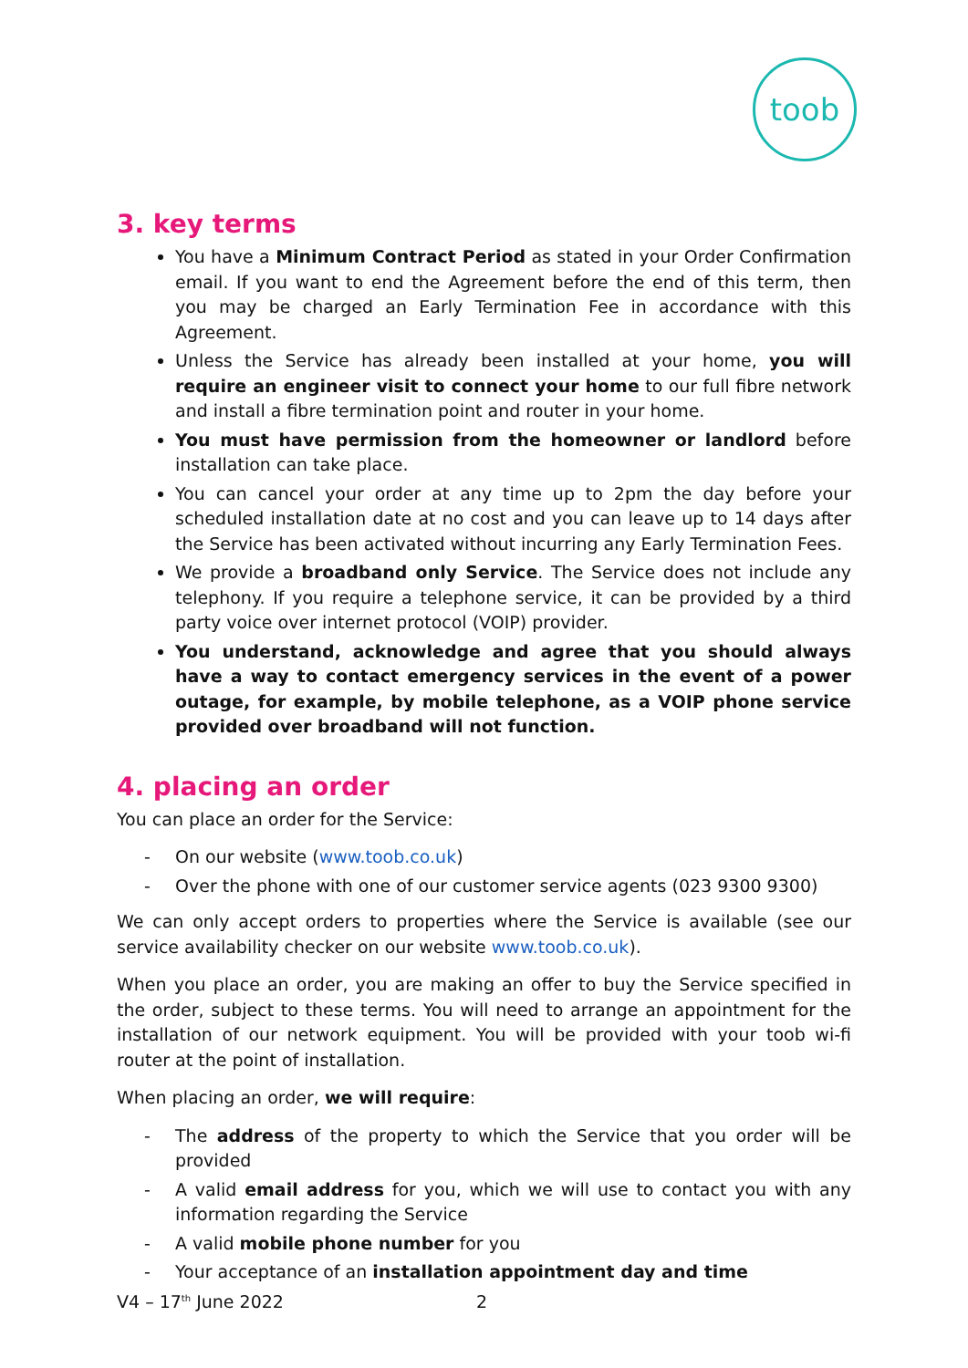toob
3. key terms
You have a Minimum Contract Period as stated in your Order Confirmation email. If you want to end the Agreement before the end of this term, then you may be charged an Early Termination Fee in accordance with this Agreement.
Unless the Service has already been installed at your home, you will require an engineer visit to connect your home to our full fibre network and install a fibre termination point and router in your home.
You must have permission from the homeowner or landlord before installation can take place.
You can cancel your order at any time up to 2pm the day before your scheduled installation date at no cost and you can leave up to 14 days after the Service has been activated without incurring any Early Termination Fees.
We provide a broadband only Service. The Service does not include any telephony. If you require a telephone service, it can be provided by a third party voice over internet protocol (VOIP) provider.
You understand, acknowledge and agree that you should always have a way to contact emergency services in the event of a power outage, for example, by mobile telephone, as a VOIP phone service provided over broadband will not function.
4. placing an order
You can place an order for the Service:
- On our website (www.toob.co.uk)
- Over the phone with one of our customer service agents (023 9300 9300)
We can only accept orders to properties where the Service is available (see our service availability checker on our website www.toob.co.uk).
When you place an order, you are making an offer to buy the Service specified in the order, subject to these terms. You will need to arrange an appointment for the installation of our network equipment. You will be provided with your toob wi-fi router at the point of installation.
When placing an order, we will require:
- The address of the property to which the Service that you order will be provided
- A valid email address for you, which we will use to contact you with any information regarding the Service
- A valid mobile phone number for you
- Your acceptance of an installation appointment day and time
V4 – 17<sup>th</sup> June 2022 2